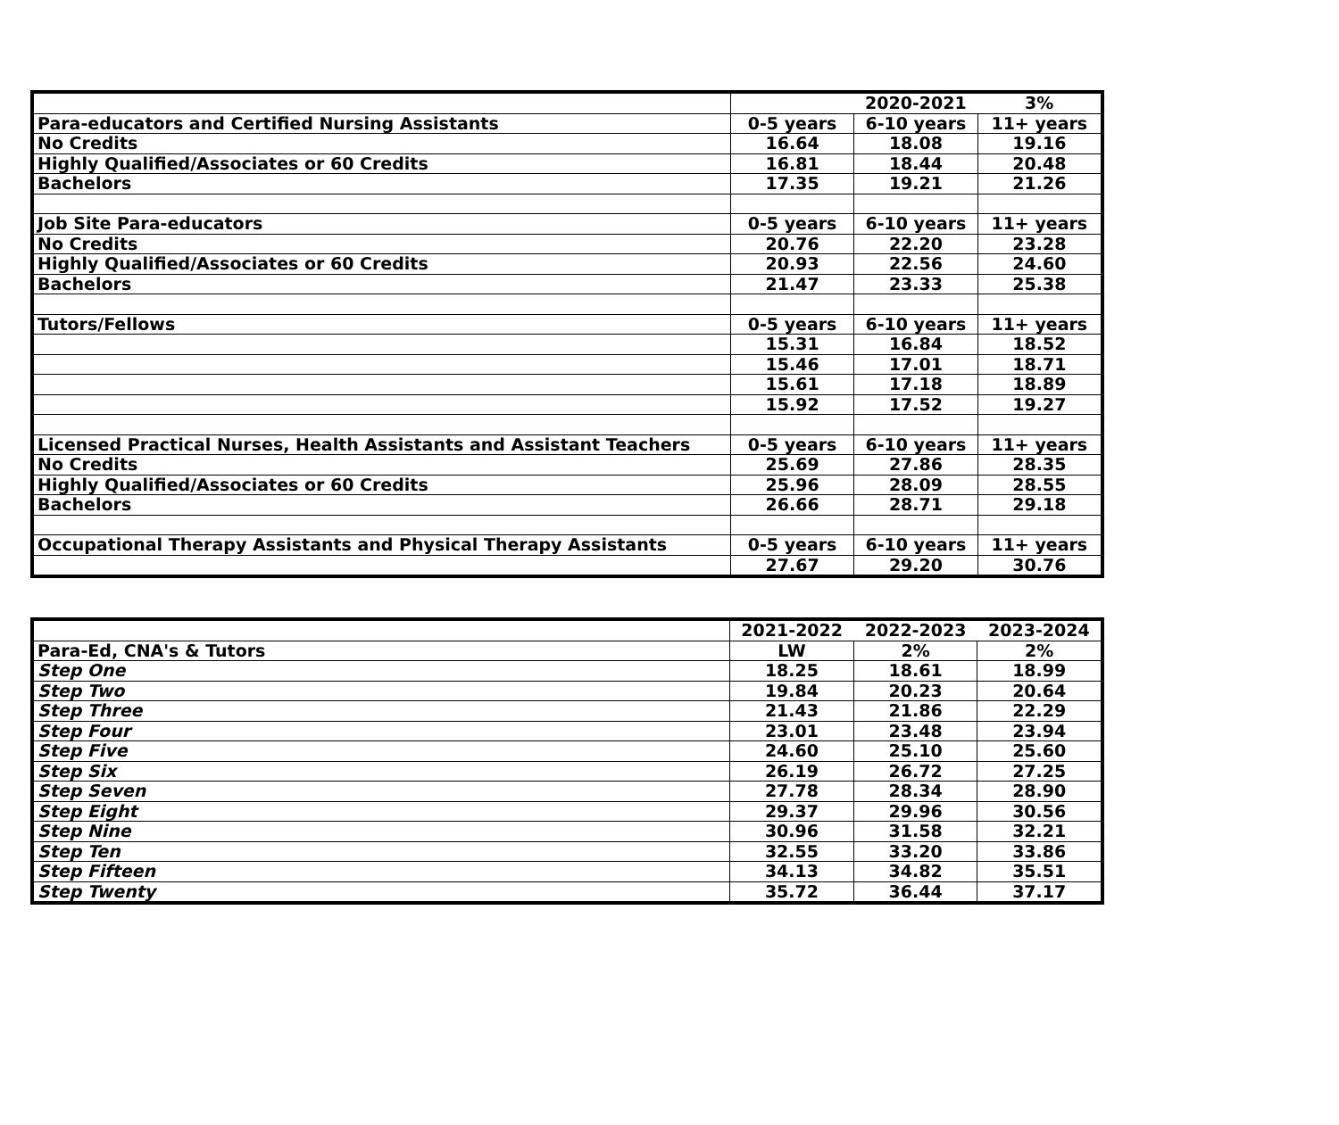| | | 2020-2021 | 3% |
| Para-educators and Certified Nursing Assistants | 0-5 years | 6-10 years | 11+ years |
| No Credits | 16.64 | 18.08 | 19.16 |
| Highly Qualified/Associates or 60 Credits | 16.81 | 18.44 | 20.48 |
| Bachelors | 17.35 | 19.21 | 21.26 |
| Job Site Para-educators | 0-5 years | 6-10 years | 11+ years |
| No Credits | 20.76 | 22.20 | 23.28 |
| Highly Qualified/Associates or 60 Credits | 20.93 | 22.56 | 24.60 |
| Bachelors | 21.47 | 23.33 | 25.38 |
| Tutors/Fellows | 0-5 years | 6-10 years | 11+ years |
| | 15.31 | 16.84 | 18.52 |
| | 15.46 | 17.01 | 18.71 |
| | 15.61 | 17.18 | 18.89 |
| | 15.92 | 17.52 | 19.27 |
| Licensed Practical Nurses, Health Assistants and Assistant Teachers | 0-5 years | 6-10 years | 11+ years |
| No Credits | 25.69 | 27.86 | 28.35 |
| Highly Qualified/Associates or 60 Credits | 25.96 | 28.09 | 28.55 |
| Bachelors | 26.66 | 28.71 | 29.18 |
| Occupational Therapy Assistants and Physical Therapy Assistants | 0-5 years | 6-10 years | 11+ years |
| | 27.67 | 29.20 | 30.76 |
| | 2021-2022 | 2022-2023 | 2023-2024 |
| Para-Ed, CNA's & Tutors | LW | 2% | 2% |
| Step One | 18.25 | 18.61 | 18.99 |
| Step Two | 19.84 | 20.23 | 20.64 |
| Step Three | 21.43 | 21.86 | 22.29 |
| Step Four | 23.01 | 23.48 | 23.94 |
| Step Five | 24.60 | 25.10 | 25.60 |
| Step Six | 26.19 | 26.72 | 27.25 |
| Step Seven | 27.78 | 28.34 | 28.90 |
| Step Eight | 29.37 | 29.96 | 30.56 |
| Step Nine | 30.96 | 31.58 | 32.21 |
| Step Ten | 32.55 | 33.20 | 33.86 |
| Step Fifteen | 34.13 | 34.82 | 35.51 |
| Step Twenty | 35.72 | 36.44 | 37.17 |